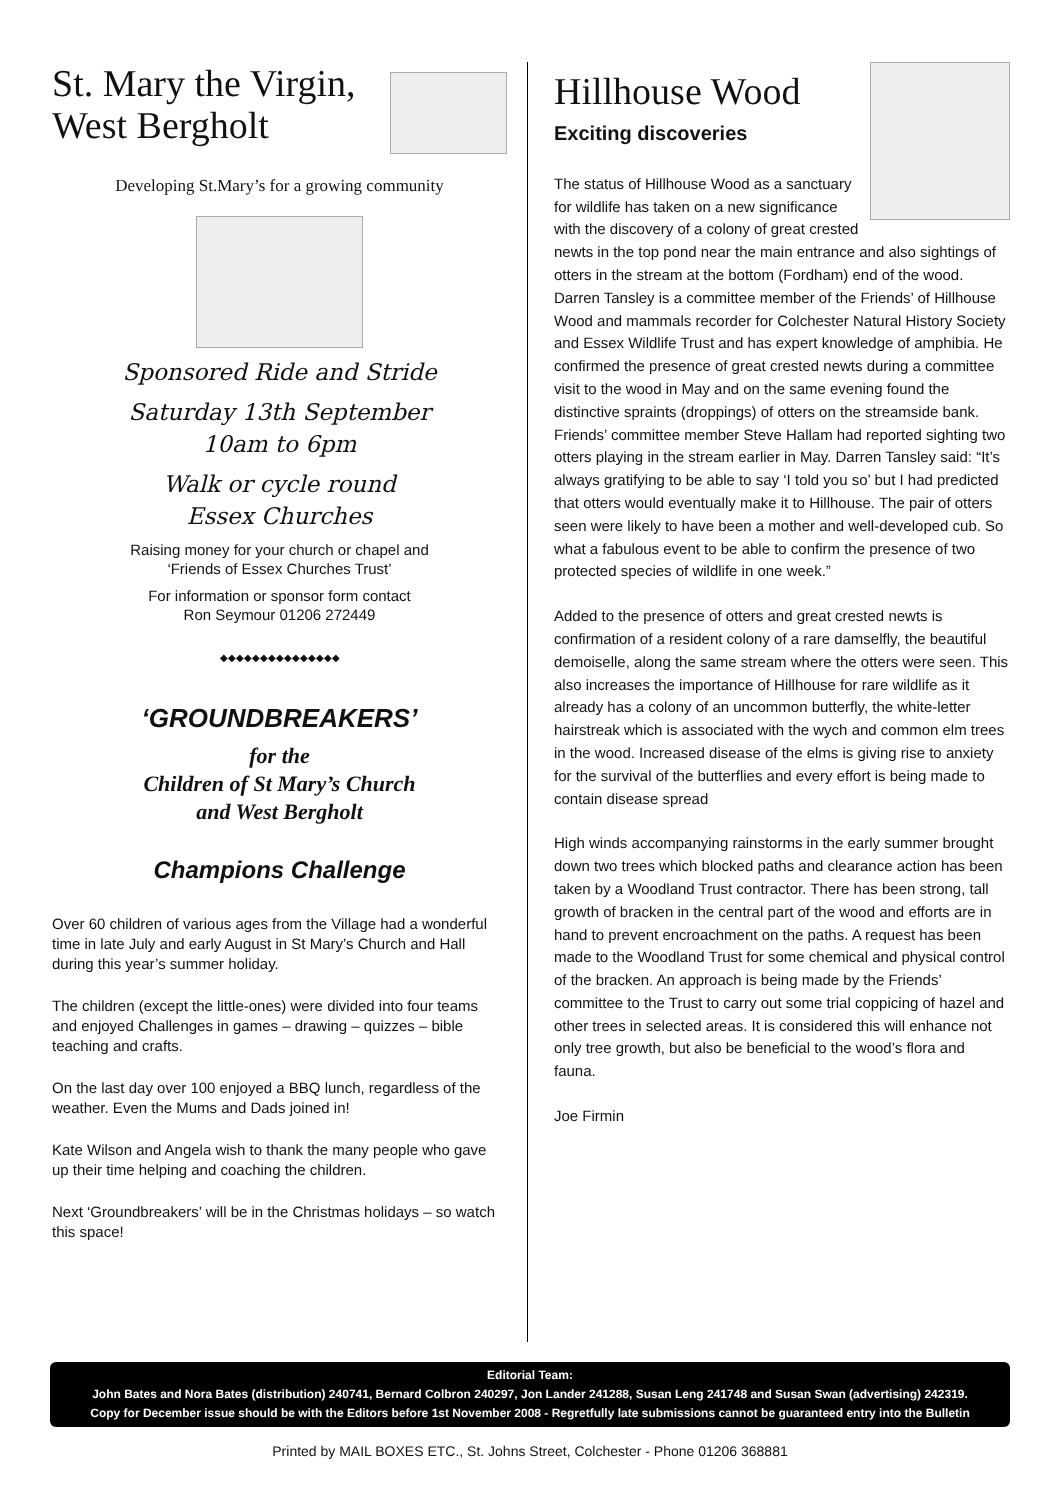St. Mary the Virgin,
West Bergholt
Developing St.Mary’s for a growing community
Sponsored Ride and Stride
Saturday 13th September
10am to 6pm
Walk or cycle round
Essex Churches
Raising money for your church or chapel and
‘Friends of Essex Churches Trust’
For information or sponsor form contact
Ron Seymour 01206 272449
◆◆◆◆◆◆◆◆◆◆◆◆◆◆◆
‘GROUNDBREAKERS’
for the
Children of St Mary’s Church
and West Bergholt
Champions Challenge
Over 60 children of various ages from the Village had a wonderful time in late July and early August in St Mary’s Church and Hall during this year’s summer holiday.
The children (except the little-ones) were divided into four teams and enjoyed Challenges in games – drawing – quizzes – bible teaching and crafts.
On the last day over 100 enjoyed a BBQ lunch, regardless of the weather. Even the Mums and Dads joined in!
Kate Wilson and Angela wish to thank the many people who gave up their time helping and coaching the children.
Next ‘Groundbreakers’ will be in the Christmas holidays – so watch this space!
Hillhouse Wood
Exciting discoveries
The status of Hillhouse Wood as a sanctuary for wildlife has taken on a new significance with the discovery of a colony of great crested newts in the top pond near the main entrance and also sightings of otters in the stream at the bottom (Fordham) end of the wood. Darren Tansley is a committee member of the Friends’ of Hillhouse Wood and mammals recorder for Colchester Natural History Society and Essex Wildlife Trust and has expert knowledge of amphibia. He confirmed the presence of great crested newts during a committee visit to the wood in May and on the same evening found the distinctive spraints (droppings) of otters on the streamside bank. Friends’ committee member Steve Hallam had reported sighting two otters playing in the stream earlier in May. Darren Tansley said: “It’s always gratifying to be able to say ‘I told you so’ but I had predicted that otters would eventually make it to Hillhouse. The pair of otters seen were likely to have been a mother and well-developed cub. So what a fabulous event to be able to confirm the presence of two protected species of wildlife in one week.”
Added to the presence of otters and great crested newts is confirmation of a resident colony of a rare damselfly, the beautiful demoiselle, along the same stream where the otters were seen. This also increases the importance of Hillhouse for rare wildlife as it already has a colony of an uncommon butterfly, the white-letter hairstreak which is associated with the wych and common elm trees in the wood. Increased disease of the elms is giving rise to anxiety for the survival of the butterflies and every effort is being made to contain disease spread
High winds accompanying rainstorms in the early summer brought down two trees which blocked paths and clearance action has been taken by a Woodland Trust contractor. There has been strong, tall growth of bracken in the central part of the wood and efforts are in hand to prevent encroachment on the paths. A request has been made to the Woodland Trust for some chemical and physical control of the bracken. An approach is being made by the Friends’ committee to the Trust to carry out some trial coppicing of hazel and other trees in selected areas. It is considered this will enhance not only tree growth, but also be beneficial to the wood’s flora and fauna.
Joe Firmin
Editorial Team:
John Bates and Nora Bates (distribution) 240741, Bernard Colbron 240297, Jon Lander 241288, Susan Leng 241748 and Susan Swan (advertising) 242319.
Copy for December issue should be with the Editors before 1st November 2008 - Regretfully late submissions cannot be guaranteed entry into the Bulletin
Printed by MAIL BOXES ETC., St. Johns Street, Colchester - Phone 01206 368881